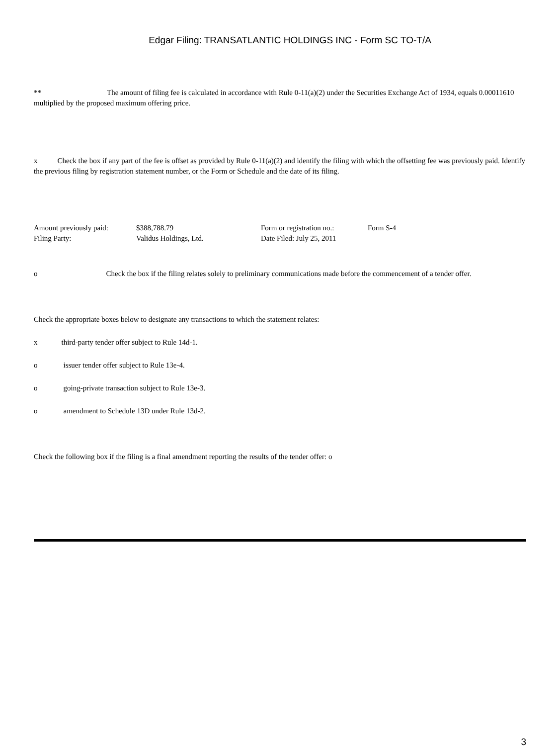Edgar Filing: TRANSATLANTIC HOLDINGS INC - Form SC TO-T/A
** The amount of filing fee is calculated in accordance with Rule 0-11(a)(2) under the Securities Exchange Act of 1934, equals 0.00011610 multiplied by the proposed maximum offering price.
x Check the box if any part of the fee is offset as provided by Rule 0-11(a)(2) and identify the filing with which the offsetting fee was previously paid. Identify the previous filing by registration statement number, or the Form or Schedule and the date of its filing.
| Amount previously paid: | $388,788.79 | Form or registration no.: | Form S-4 |
| Filing Party: | Validus Holdings, Ltd. | Date Filed: July 25, 2011 | |
o Check the box if the filing relates solely to preliminary communications made before the commencement of a tender offer.
Check the appropriate boxes below to designate any transactions to which the statement relates:
x third-party tender offer subject to Rule 14d-1.
o issuer tender offer subject to Rule 13e-4.
o going-private transaction subject to Rule 13e-3.
o amendment to Schedule 13D under Rule 13d-2.
Check the following box if the filing is a final amendment reporting the results of the tender offer: o
3